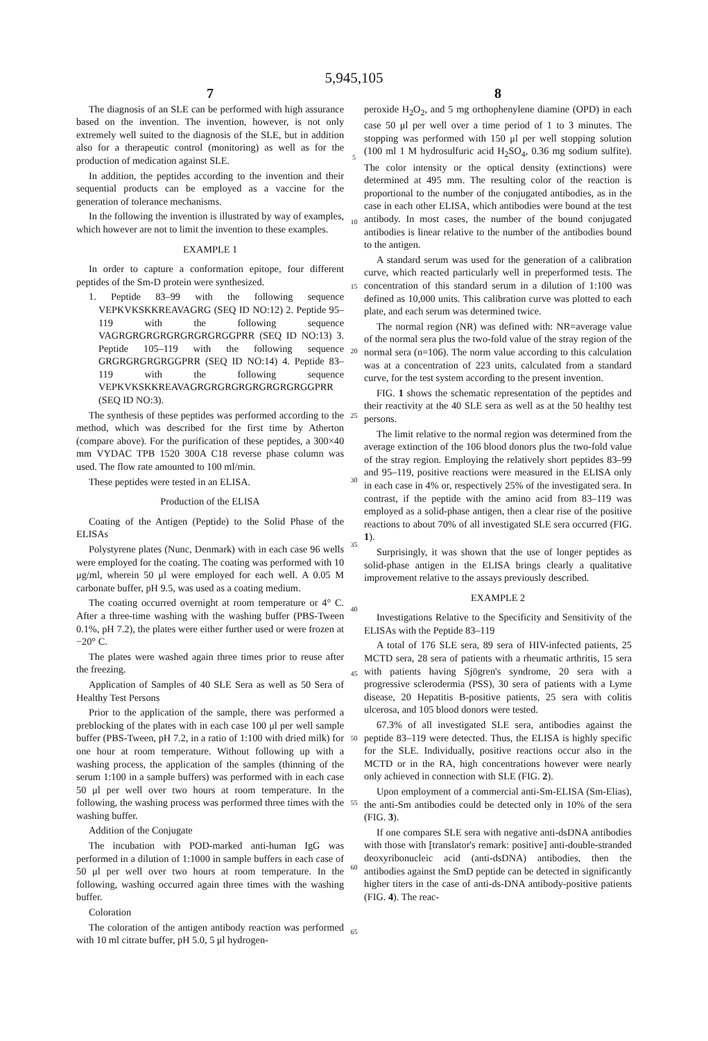5,945,105
7
The diagnosis of an SLE can be performed with high assurance based on the invention. The invention, however, is not only extremely well suited to the diagnosis of the SLE, but in addition also for a therapeutic control (monitoring) as well as for the production of medication against SLE.
In addition, the peptides according to the invention and their sequential products can be employed as a vaccine for the generation of tolerance mechanisms.
In the following the invention is illustrated by way of examples, which however are not to limit the invention to these examples.
EXAMPLE 1
In order to capture a conformation epitope, four different peptides of the Sm-D protein were synthesized.
1. Peptide 83–99 with the following sequence VEPKVKSKKREAVAGRG (SEQ ID NO:12) 2. Peptide 95–119 with the following sequence VAGRGRGRGRGRGRGRGRGGPRR (SEQ ID NO:13) 3. Peptide 105–119 with the following sequence GRGRGRGRGRGGPRR (SEQ ID NO:14) 4. Peptide 83–119 with the following sequence VEPKVKSKKREAVAGRGRGRGRGRGRGRGRGGPRR (SEQ ID NO:3).
The synthesis of these peptides was performed according to the method, which was described for the first time by Atherton (compare above). For the purification of these peptides, a 300×40 mm VYDAC TPB 1520 300A C18 reverse phase column was used. The flow rate amounted to 100 ml/min.
These peptides were tested in an ELISA.
Production of the ELISA
Coating of the Antigen (Peptide) to the Solid Phase of the ELISAs
Polystyrene plates (Nunc, Denmark) with in each case 96 wells were employed for the coating. The coating was performed with 10 μg/ml, wherein 50 μl were employed for each well. A 0.05 M carbonate buffer, pH 9.5, was used as a coating medium.
The coating occurred overnight at room temperature or 4° C. After a three-time washing with the washing buffer (PBS-Tween 0.1%, pH 7.2), the plates were either further used or were frozen at −20° C.
The plates were washed again three times prior to reuse after the freezing.
Application of Samples of 40 SLE Sera as well as 50 Sera of Healthy Test Persons
Prior to the application of the sample, there was performed a preblocking of the plates with in each case 100 μl per well sample buffer (PBS-Tween, pH 7.2, in a ratio of 1:100 with dried milk) for one hour at room temperature. Without following up with a washing process, the application of the samples (thinning of the serum 1:100 in a sample buffers) was performed with in each case 50 μl per well over two hours at room temperature. In the following, the washing process was performed three times with the washing buffer.
Addition of the Conjugate
The incubation with POD-marked anti-human IgG was performed in a dilution of 1:1000 in sample buffers in each case of 50 μl per well over two hours at room temperature. In the following, washing occurred again three times with the washing buffer.
Coloration
The coloration of the antigen antibody reaction was performed with 10 ml citrate buffer, pH 5.0, 5 μl hydrogen-
5
10
15
20
25
30
35
40
45
50
55
60
65
8
peroxide H<sub>2</sub>O<sub>2</sub>, and 5 mg orthophenylene diamine (OPD) in each case 50 μl per well over a time period of 1 to 3 minutes. The stopping was performed with 150 μl per well stopping solution (100 ml 1 M hydrosulfuric acid H<sub>2</sub>SO<sub>4</sub>, 0.36 mg sodium sulfite). The color intensity or the optical density (extinctions) were determined at 495 mm. The resulting color of the reaction is proportional to the number of the conjugated antibodies, as in the case in each other ELISA, which antibodies were bound at the test antibody. In most cases, the number of the bound conjugated antibodies is linear relative to the number of the antibodies bound to the antigen.
A standard serum was used for the generation of a calibration curve, which reacted particularly well in preperformed tests. The concentration of this standard serum in a dilution of 1:100 was defined as 10,000 units. This calibration curve was plotted to each plate, and each serum was determined twice.
The normal region (NR) was defined with: NR=average value of the normal sera plus the two-fold value of the stray region of the normal sera (n=106). The norm value according to this calculation was at a concentration of 223 units, calculated from a standard curve, for the test system according to the present invention.
FIG. 1 shows the schematic representation of the peptides and their reactivity at the 40 SLE sera as well as at the 50 healthy test persons.
The limit relative to the normal region was determined from the average extinction of the 106 blood donors plus the two-fold value of the stray region. Employing the relatively short peptides 83–99 and 95–119, positive reactions were measured in the ELISA only in each case in 4% or, respectively 25% of the investigated sera. In contrast, if the peptide with the amino acid from 83–119 was employed as a solid-phase antigen, then a clear rise of the positive reactions to about 70% of all investigated SLE sera occurred (FIG. 1).
Surprisingly, it was shown that the use of longer peptides as solid-phase antigen in the ELISA brings clearly a qualitative improvement relative to the assays previously described.
EXAMPLE 2
Investigations Relative to the Specificity and Sensitivity of the ELISAs with the Peptide 83–119
A total of 176 SLE sera, 89 sera of HIV-infected patients, 25 MCTD sera, 28 sera of patients with a rheumatic arthritis, 15 sera with patients having Sjögren's syndrome, 20 sera with a progressive sclerodermia (PSS), 30 sera of patients with a Lyme disease, 20 Hepatitis B-positive patients, 25 sera with colitis ulcerosa, and 105 blood donors were tested.
67.3% of all investigated SLE sera, antibodies against the peptide 83–119 were detected. Thus, the ELISA is highly specific for the SLE. Individually, positive reactions occur also in the MCTD or in the RA, high concentrations however were nearly only achieved in connection with SLE (FIG. 2).
Upon employment of a commercial anti-Sm-ELISA (Sm-Elias), the anti-Sm antibodies could be detected only in 10% of the sera (FIG. 3).
If one compares SLE sera with negative anti-dsDNA antibodies with those with [translator's remark: positive] anti-double-stranded deoxyribonucleic acid (anti-dsDNA) antibodies, then the antibodies against the SmD peptide can be detected in significantly higher titers in the case of anti-ds-DNA antibody-positive patients (FIG. 4). The reac-